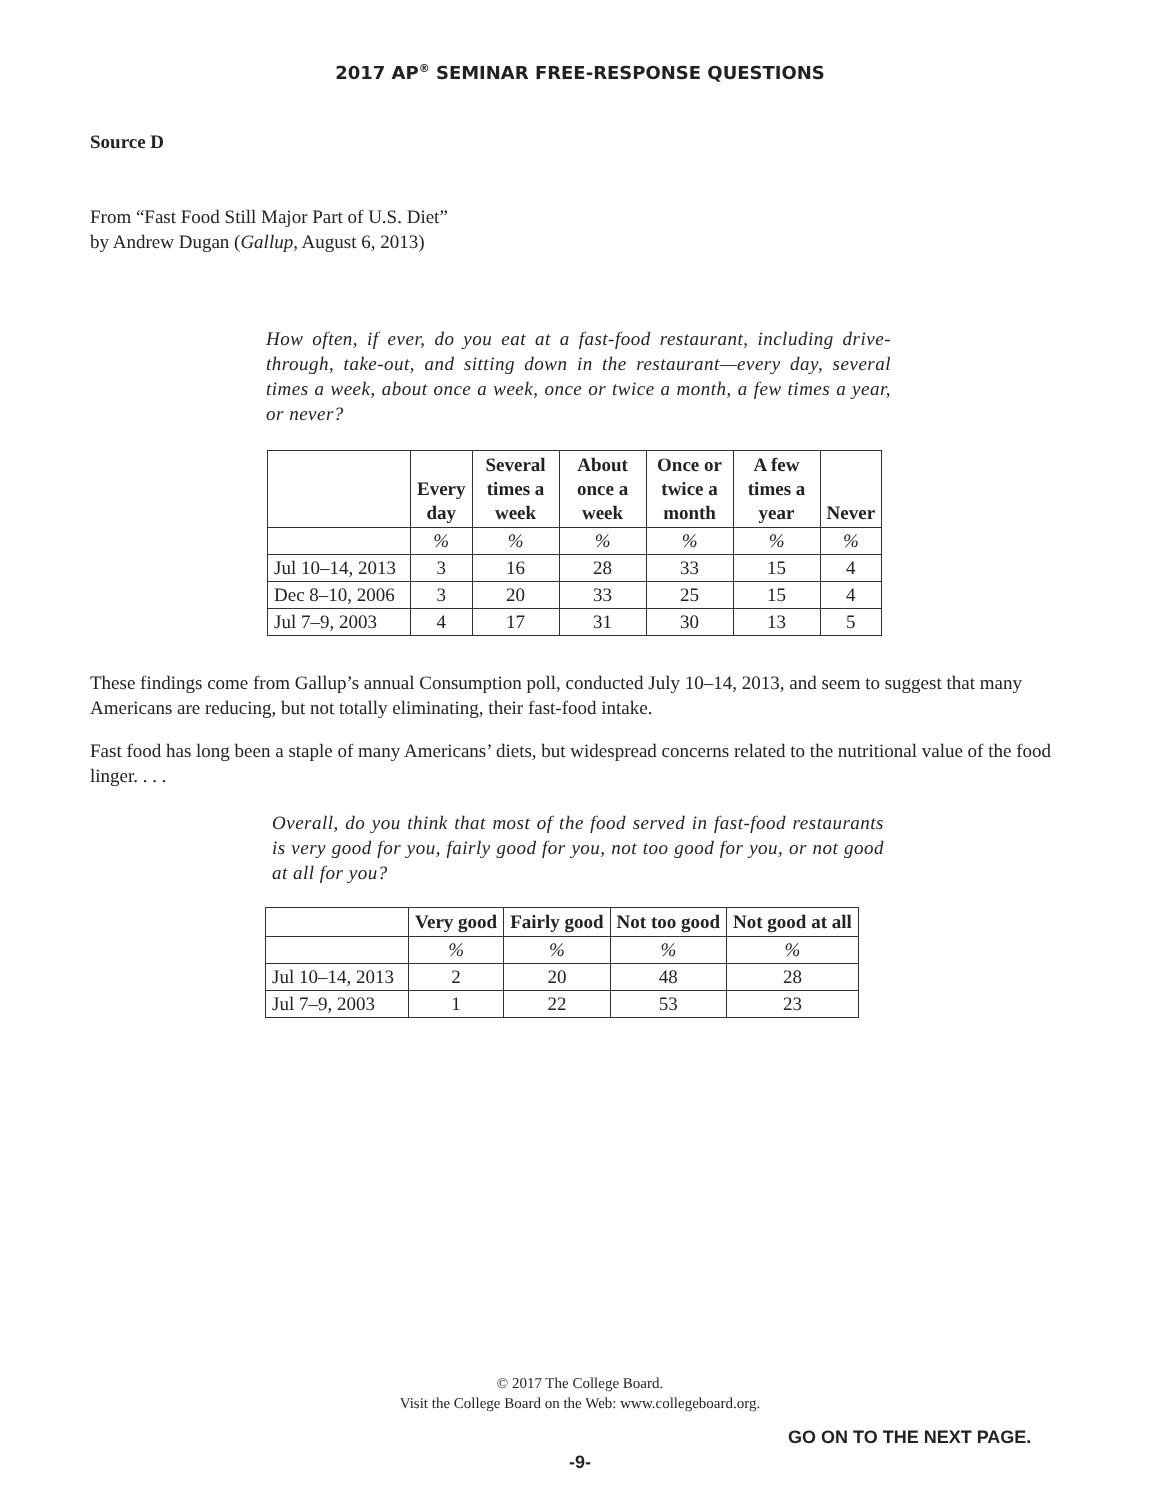2017 AP<sup>®</sup> SEMINAR FREE-RESPONSE QUESTIONS
Source D
From “Fast Food Still Major Part of U.S. Diet”
by Andrew Dugan (Gallup, August 6, 2013)
How often, if ever, do you eat at a fast-food restaurant, including drive-through, take-out, and sitting down in the restaurant—every day, several times a week, about once a week, once or twice a month, a few times a year, or never?
| | Every day | Several times a week | About once a week | Once or twice a month | A few times a year | Never |
| --- | --- | --- | --- | --- | --- | --- |
| | % | % | % | % | % | % |
| Jul 10–14, 2013 | 3 | 16 | 28 | 33 | 15 | 4 |
| Dec 8–10, 2006 | 3 | 20 | 33 | 25 | 15 | 4 |
| Jul 7–9, 2003 | 4 | 17 | 31 | 30 | 13 | 5 |
These findings come from Gallup’s annual Consumption poll, conducted July 10–14, 2013, and seem to suggest that many Americans are reducing, but not totally eliminating, their fast-food intake.
Fast food has long been a staple of many Americans’ diets, but widespread concerns related to the nutritional value of the food linger. . . .
Overall, do you think that most of the food served in fast-food restaurants is very good for you, fairly good for you, not too good for you, or not good at all for you?
| | Very good | Fairly good | Not too good | Not good at all |
| --- | --- | --- | --- | --- |
| | % | % | % | % |
| Jul 10–14, 2013 | 2 | 20 | 48 | 28 |
| Jul 7–9, 2003 | 1 | 22 | 53 | 23 |
© 2017 The College Board.
Visit the College Board on the Web: www.collegeboard.org.
GO ON TO THE NEXT PAGE.
-9-